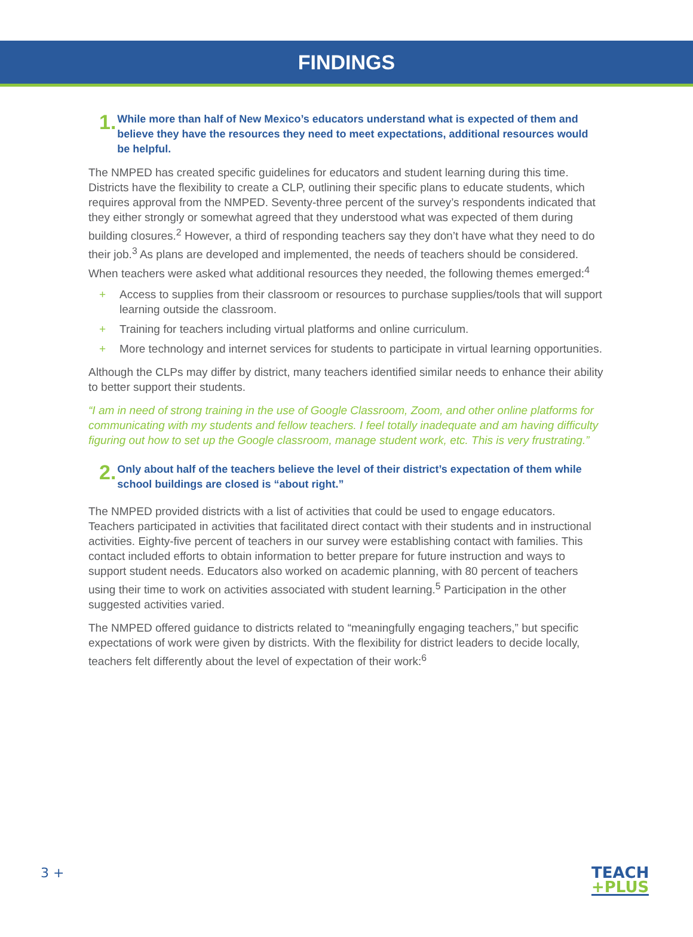FINDINGS
1.
While more than half of New Mexico’s educators understand what is expected of them and believe they have the resources they need to meet expectations, additional resources would be helpful.
The NMPED has created specific guidelines for educators and student learning during this time. Districts have the flexibility to create a CLP, outlining their specific plans to educate students, which requires approval from the NMPED. Seventy-three percent of the survey’s respondents indicated that they either strongly or somewhat agreed that they understood what was expected of them during building closures.<sup>2</sup> However, a third of responding teachers say they don’t have what they need to do their job.<sup>3</sup> As plans are developed and implemented, the needs of teachers should be considered. When teachers were asked what additional resources they needed, the following themes emerged:<sup>4</sup>
+ Access to supplies from their classroom or resources to purchase supplies/tools that will support learning outside the classroom.
+ Training for teachers including virtual platforms and online curriculum.
+ More technology and internet services for students to participate in virtual learning opportunities.
Although the CLPs may differ by district, many teachers identified similar needs to enhance their ability to better support their students.
“I am in need of strong training in the use of Google Classroom, Zoom, and other online platforms for communicating with my students and fellow teachers. I feel totally inadequate and am having difficulty figuring out how to set up the Google classroom, manage student work, etc. This is very frustrating.”
2.
Only about half of the teachers believe the level of their district’s expectation of them while school buildings are closed is “about right.”
The NMPED provided districts with a list of activities that could be used to engage educators. Teachers participated in activities that facilitated direct contact with their students and in instructional activities. Eighty-five percent of teachers in our survey were establishing contact with families. This contact included efforts to obtain information to better prepare for future instruction and ways to support student needs. Educators also worked on academic planning, with 80 percent of teachers using their time to work on activities associated with student learning.<sup>5</sup> Participation in the other suggested activities varied.
The NMPED offered guidance to districts related to “meaningfully engaging teachers,” but specific expectations of work were given by districts. With the flexibility for district leaders to decide locally, teachers felt differently about the level of expectation of their work:<sup>6</sup>
3 +
TEACH
+PLUS